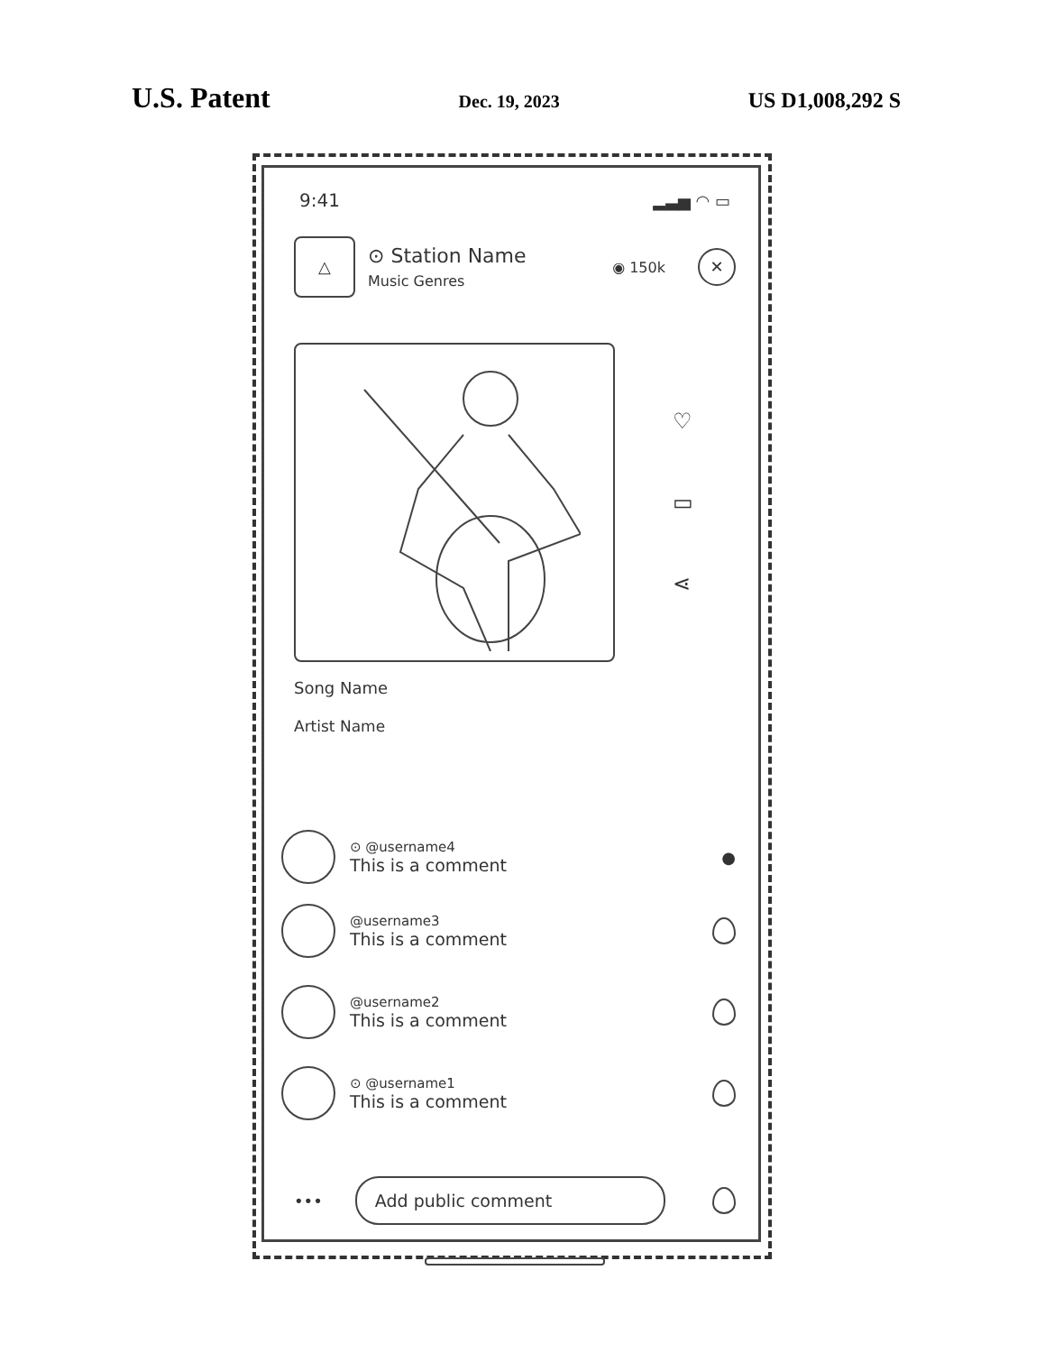U.S. Patent Dec. 19, 2023 US D1,008,292 S
9:41 ▂▃▅ ◠ ▭
△
⊙ Station Name
Music Genres
◉ 150k ✕
♡
▭
⋖
Song Name
Artist Name
⊙ @username4
This is a comment
●
@username3
This is a comment
@username2
This is a comment
⊙ @username1
This is a comment
•••
Add public comment